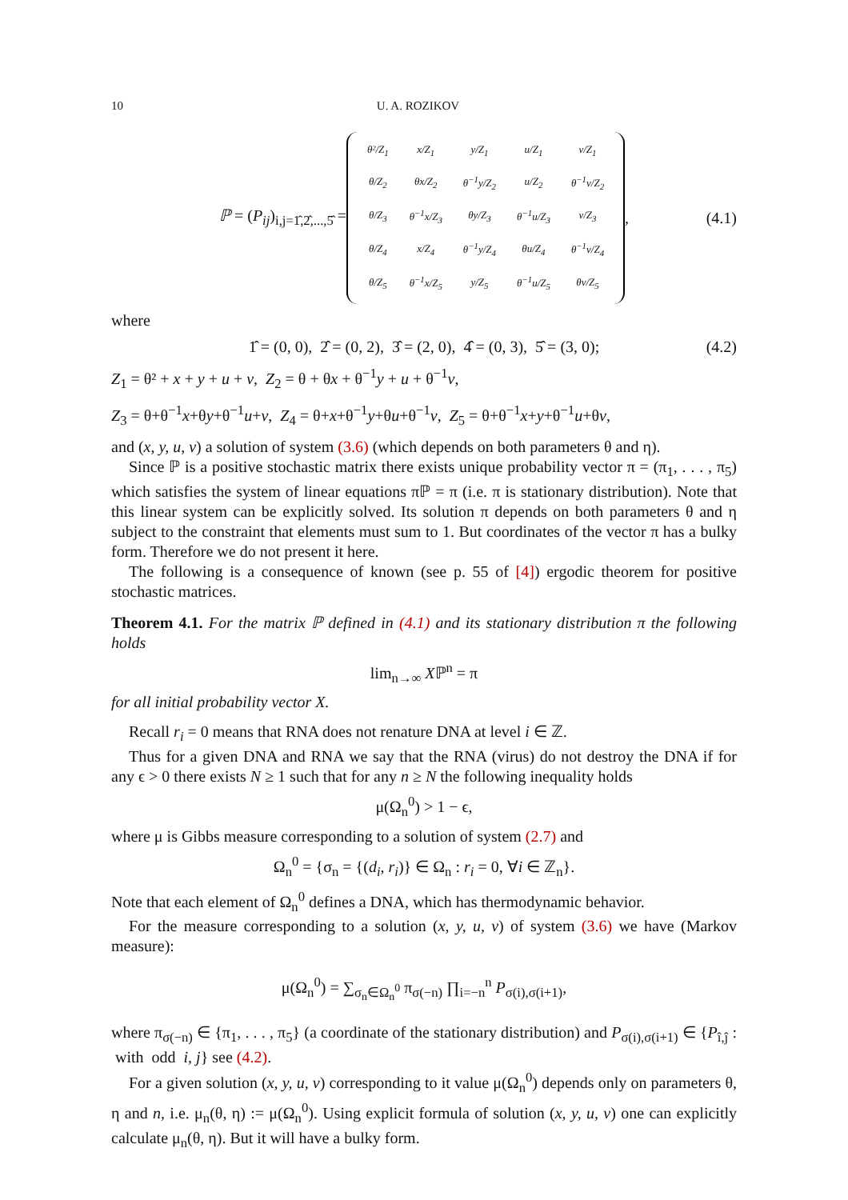10 U. A. ROZIKOV
ℙ = (P<sub>ij</sub>)<sub>i,j=1̂,2̂,...,5̂</sub> =
| θ²/Z<sub>1</sub> | x/Z<sub>1</sub> | y/Z<sub>1</sub> | u/Z<sub>1</sub> | v/Z<sub>1</sub> |
| θ/Z<sub>2</sub> | θx/Z<sub>2</sub> | θ<sup>−1</sup>y/Z<sub>2</sub> | u/Z<sub>2</sub> | θ<sup>−1</sup>v/Z<sub>2</sub> |
| θ/Z<sub>3</sub> | θ<sup>−1</sup>x/Z<sub>3</sub> | θy/Z<sub>3</sub> | θ<sup>−1</sup>u/Z<sub>3</sub> | v/Z<sub>3</sub> |
| θ/Z<sub>4</sub> | x/Z<sub>4</sub> | θ<sup>−1</sup>y/Z<sub>4</sub> | θu/Z<sub>4</sub> | θ<sup>−1</sup>v/Z<sub>4</sub> |
| θ/Z<sub>5</sub> | θ<sup>−1</sup>x/Z<sub>5</sub> | y/Z<sub>5</sub> | θ<sup>−1</sup>u/Z<sub>5</sub> | θv/Z<sub>5</sub> |
, (4.1)
where
1̂ = (0, 0), 2̂ = (0, 2), 3̂ = (2, 0), 4̂ = (0, 3), 5̂ = (3, 0); (4.2)
Z<sub>1</sub> = θ² + x + y + u + v, Z<sub>2</sub> = θ + θx + θ<sup>−1</sup>y + u + θ<sup>−1</sup>v,
Z<sub>3</sub> = θ+θ<sup>−1</sup>x+θy+θ<sup>−1</sup>u+v, Z<sub>4</sub> = θ+x+θ<sup>−1</sup>y+θu+θ<sup>−1</sup>v, Z<sub>5</sub> = θ+θ<sup>−1</sup>x+y+θ<sup>−1</sup>u+θv,
and (x, y, u, v) a solution of system (3.6) (which depends on both parameters θ and η).
Since ℙ is a positive stochastic matrix there exists unique probability vector π = (π<sub>1</sub>, . . . , π<sub>5</sub>) which satisfies the system of linear equations πℙ = π (i.e. π is stationary distribution). Note that this linear system can be explicitly solved. Its solution π depends on both parameters θ and η subject to the constraint that elements must sum to 1. But coordinates of the vector π has a bulky form. Therefore we do not present it here.
The following is a consequence of known (see p. 55 of [4]) ergodic theorem for positive stochastic matrices.
Theorem 4.1. For the matrix ℙ defined in (4.1) and its stationary distribution π the following holds
lim<sub>n→∞</sub> Xℙ<sup>n</sup> = π
for all initial probability vector X.
Recall r<sub>i</sub> = 0 means that RNA does not renature DNA at level i ∈ ℤ.
Thus for a given DNA and RNA we say that the RNA (virus) do not destroy the DNA if for any ϵ > 0 there exists N ≥ 1 such that for any n ≥ N the following inequality holds
μ(Ω<sub>n</sub><sup>0</sup>) > 1 − ϵ,
where μ is Gibbs measure corresponding to a solution of system (2.7) and
Ω<sub>n</sub><sup>0</sup> = {σ<sub>n</sub> = {(d<sub>i</sub>, r<sub>i</sub>)} ∈ Ω<sub>n</sub> : r<sub>i</sub> = 0, ∀i ∈ ℤ<sub>n</sub>}.
Note that each element of Ω<sub>n</sub><sup>0</sup> defines a DNA, which has thermodynamic behavior.
For the measure corresponding to a solution (x, y, u, v) of system (3.6) we have (Markov measure):
μ(Ω<sub>n</sub><sup>0</sup>) = ∑<sub>σ<sub>n</sub>∈Ω<sub>n</sub><sup>0</sup></sub> π<sub>σ(−n)</sub> ∏<sub>i=−n</sub><sup>n</sup> P<sub>σ(i),σ(i+1)</sub>,
where π<sub>σ(−n)</sub> ∈ {π<sub>1</sub>, . . . , π<sub>5</sub>} (a coordinate of the stationary distribution) and P<sub>σ(i),σ(i+1)</sub> ∈ {P<sub>î,ĵ</sub> : with odd i, j} see (4.2).
For a given solution (x, y, u, v) corresponding to it value μ(Ω<sub>n</sub><sup>0</sup>) depends only on parameters θ, η and n, i.e. μ<sub>n</sub>(θ, η) := μ(Ω<sub>n</sub><sup>0</sup>). Using explicit formula of solution (x, y, u, v) one can explicitly calculate μ<sub>n</sub>(θ, η). But it will have a bulky form.